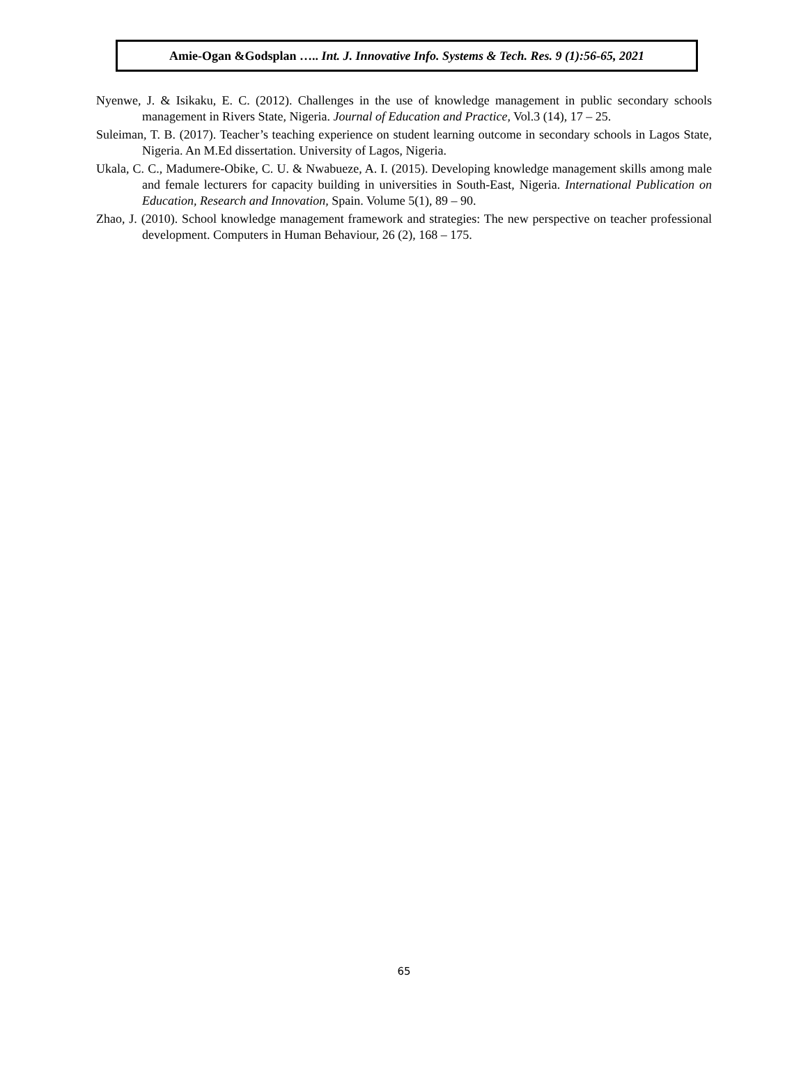Amie-Ogan &Godsplan ….. Int. J. Innovative Info. Systems & Tech. Res. 9 (1):56-65, 2021
Nyenwe, J. & Isikaku, E. C. (2012). Challenges in the use of knowledge management in public secondary schools management in Rivers State, Nigeria. Journal of Education and Practice, Vol.3 (14), 17 – 25.
Suleiman, T. B. (2017). Teacher’s teaching experience on student learning outcome in secondary schools in Lagos State, Nigeria. An M.Ed dissertation. University of Lagos, Nigeria.
Ukala, C. C., Madumere-Obike, C. U. & Nwabueze, A. I. (2015). Developing knowledge management skills among male and female lecturers for capacity building in universities in South-East, Nigeria. International Publication on Education, Research and Innovation, Spain. Volume 5(1), 89 – 90.
Zhao, J. (2010). School knowledge management framework and strategies: The new perspective on teacher professional development. Computers in Human Behaviour, 26 (2), 168 – 175.
65